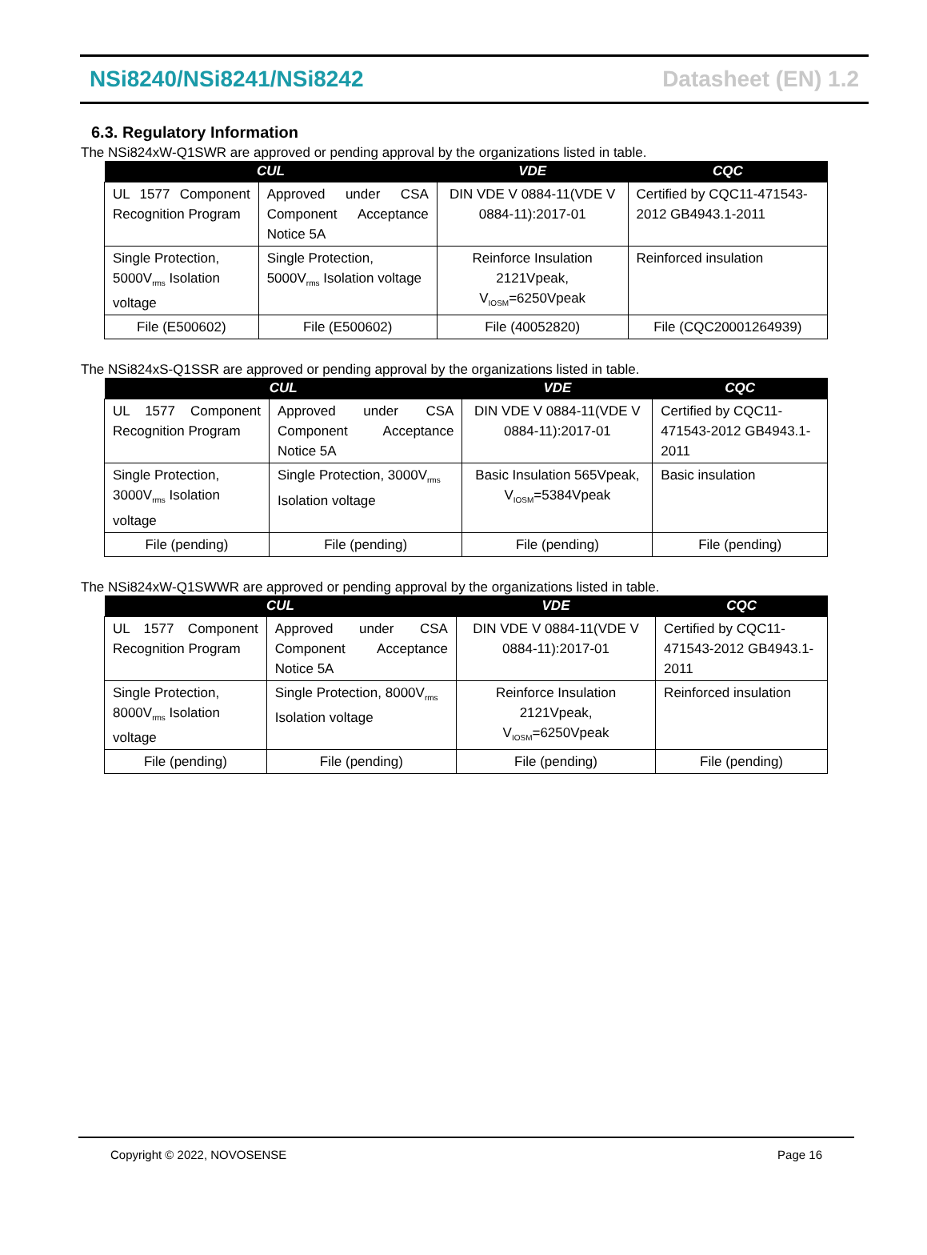NSi8240/NSi8241/NSi8242 Datasheet (EN) 1.2
6.3. Regulatory Information
The NSi824xW-Q1SWR are approved or pending approval by the organizations listed in table.
| CUL | | VDE | CQC |
| --- | --- | --- | --- |
| UL 1577 Component Recognition Program | Approved under CSA Component Acceptance Notice 5A | DIN VDE V 0884-11(VDE V 0884-11):2017-01 | Certified by CQC11-471543-2012 GB4943.1-2011 |
| Single Protection, 5000V<sub>rms</sub> Isolation voltage | Single Protection, 5000V<sub>rms</sub> Isolation voltage | Reinforce Insulation 2121Vpeak, V<sub>IOSM</sub>=6250Vpeak | Reinforced insulation |
| File (E500602) | File (E500602) | File (40052820) | File (CQC20001264939) |
The NSi824xS-Q1SSR are approved or pending approval by the organizations listed in table.
| CUL | | VDE | CQC |
| --- | --- | --- | --- |
| UL 1577 Component Recognition Program | Approved under CSA Component Acceptance Notice 5A | DIN VDE V 0884-11(VDE V 0884-11):2017-01 | Certified by CQC11-471543-2012 GB4943.1-2011 |
| Single Protection, 3000V<sub>rms</sub> Isolation voltage | Single Protection, 3000V<sub>rms</sub> Isolation voltage | Basic Insulation 565Vpeak, V<sub>IOSM</sub>=5384Vpeak | Basic insulation |
| File (pending) | File (pending) | File (pending) | File (pending) |
The NSi824xW-Q1SWWR are approved or pending approval by the organizations listed in table.
| CUL | | VDE | CQC |
| --- | --- | --- | --- |
| UL 1577 Component Recognition Program | Approved under CSA Component Acceptance Notice 5A | DIN VDE V 0884-11(VDE V 0884-11):2017-01 | Certified by CQC11-471543-2012 GB4943.1-2011 |
| Single Protection, 8000V<sub>rms</sub> Isolation voltage | Single Protection, 8000V<sub>rms</sub> Isolation voltage | Reinforce Insulation 2121Vpeak, V<sub>IOSM</sub>=6250Vpeak | Reinforced insulation |
| File (pending) | File (pending) | File (pending) | File (pending) |
Copyright © 2022, NOVOSENSE Page 16